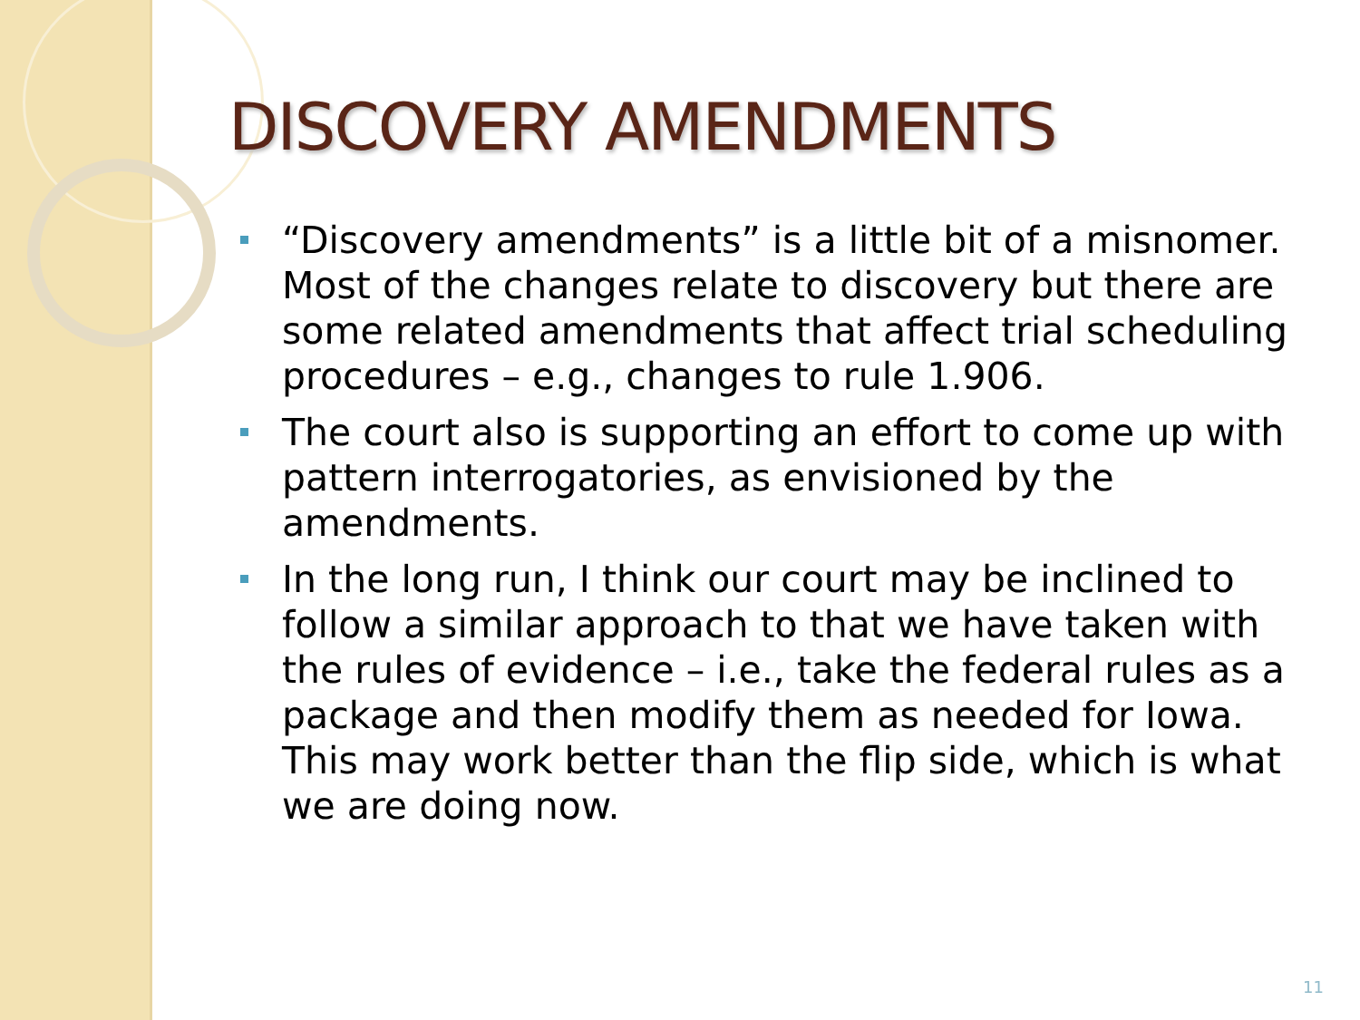DISCOVERY AMENDMENTS
“Discovery amendments” is a little bit of a misnomer. Most of the changes relate to discovery but there are some related amendments that affect trial scheduling procedures – e.g., changes to rule 1.906.
The court also is supporting an effort to come up with pattern interrogatories, as envisioned by the amendments.
In the long run, I think our court may be inclined to follow a similar approach to that we have taken with the rules of evidence – i.e., take the federal rules as a package and then modify them as needed for Iowa. This may work better than the flip side, which is what we are doing now.
11